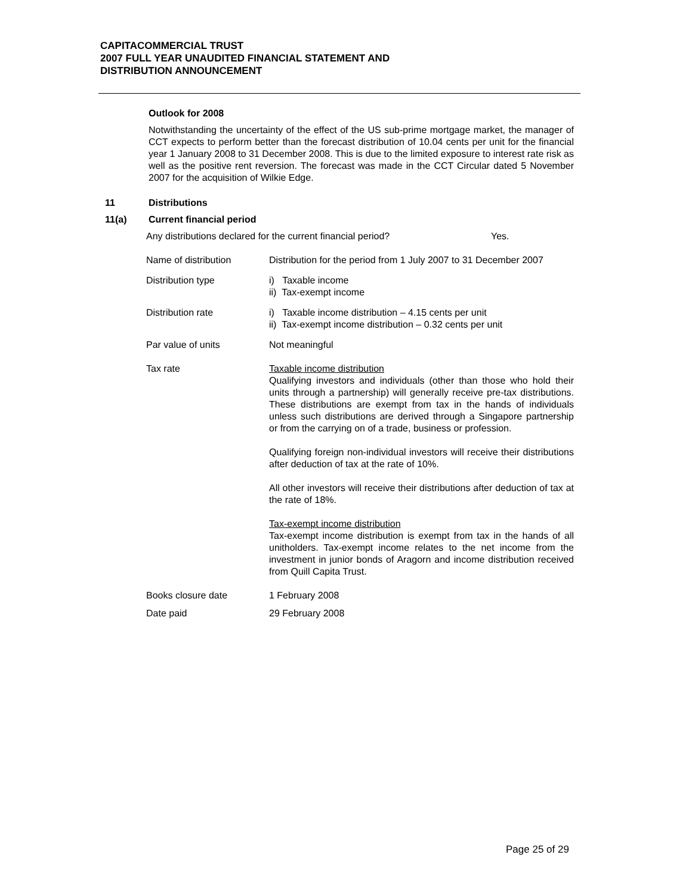CAPITACOMMERCIAL TRUST
2007 FULL YEAR UNAUDITED FINANCIAL STATEMENT AND
DISTRIBUTION ANNOUNCEMENT
Outlook for 2008
Notwithstanding the uncertainty of the effect of the US sub-prime mortgage market, the manager of CCT expects to perform better than the forecast distribution of 10.04 cents per unit for the financial year 1 January 2008 to 31 December 2008. This is due to the limited exposure to interest rate risk as well as the positive rent reversion. The forecast was made in the CCT Circular dated 5 November 2007 for the acquisition of Wilkie Edge.
11 Distributions
11(a) Current financial period
Any distributions declared for the current financial period? Yes.
Name of distribution Distribution for the period from 1 July 2007 to 31 December 2007
Distribution type i) Taxable income
ii) Tax-exempt income
Distribution rate i) Taxable income distribution – 4.15 cents per unit
ii) Tax-exempt income distribution – 0.32 cents per unit
Par value of units Not meaningful
Tax rate Taxable income distribution
Qualifying investors and individuals (other than those who hold their units through a partnership) will generally receive pre-tax distributions. These distributions are exempt from tax in the hands of individuals unless such distributions are derived through a Singapore partnership or from the carrying on of a trade, business or profession.
Qualifying foreign non-individual investors will receive their distributions after deduction of tax at the rate of 10%.
All other investors will receive their distributions after deduction of tax at the rate of 18%.
Tax-exempt income distribution
Tax-exempt income distribution is exempt from tax in the hands of all unitholders. Tax-exempt income relates to the net income from the investment in junior bonds of Aragorn and income distribution received from Quill Capita Trust.
Books closure date 1 February 2008
Date paid 29 February 2008
Page 25 of 29